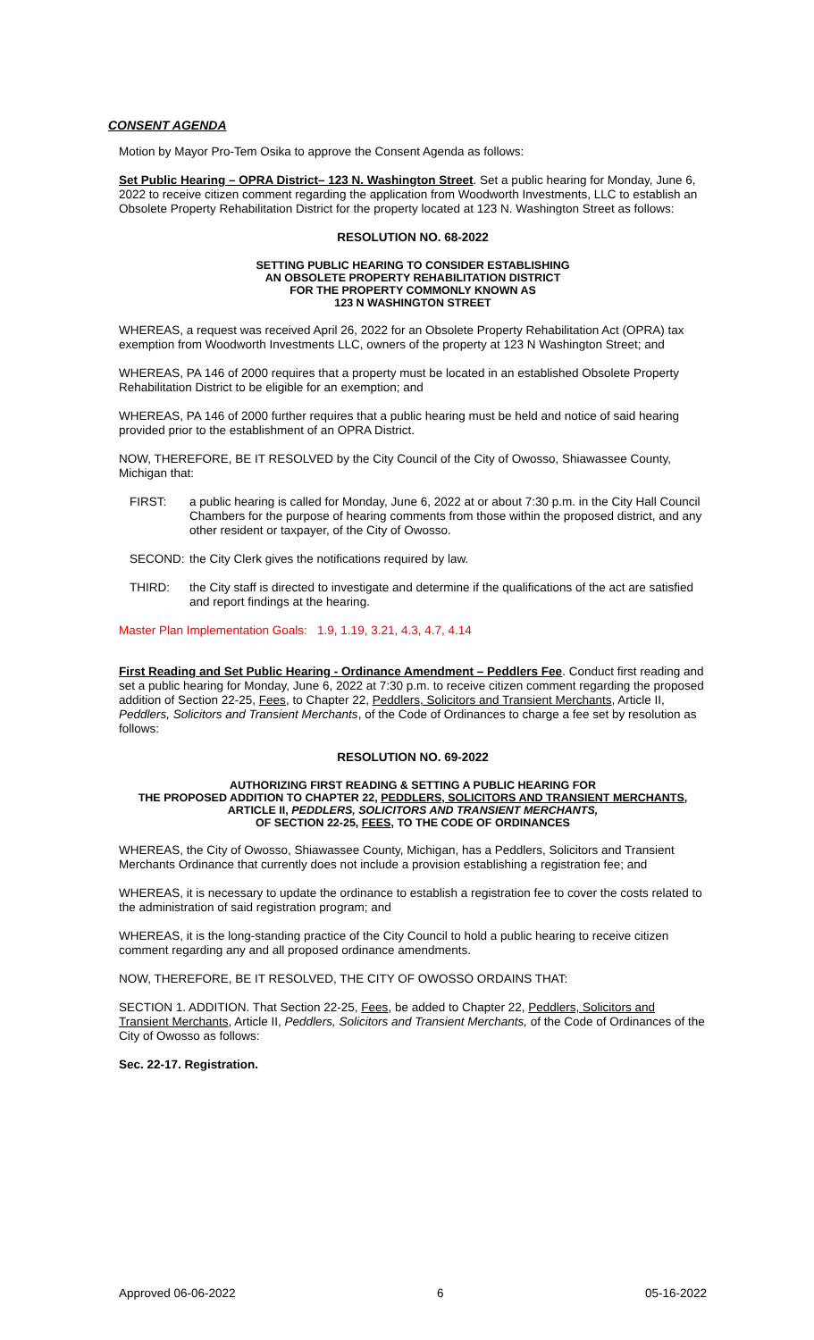CONSENT AGENDA
Motion by Mayor Pro-Tem Osika to approve the Consent Agenda as follows:
Set Public Hearing – OPRA District– 123 N. Washington Street. Set a public hearing for Monday, June 6, 2022 to receive citizen comment regarding the application from Woodworth Investments, LLC to establish an Obsolete Property Rehabilitation District for the property located at 123 N. Washington Street as follows:
RESOLUTION NO. 68-2022
SETTING PUBLIC HEARING TO CONSIDER ESTABLISHING
AN OBSOLETE PROPERTY REHABILITATION DISTRICT
FOR THE PROPERTY COMMONLY KNOWN AS
123 N WASHINGTON STREET
WHEREAS, a request was received April 26, 2022 for an Obsolete Property Rehabilitation Act (OPRA) tax exemption from Woodworth Investments LLC, owners of the property at 123 N Washington Street; and
WHEREAS, PA 146 of 2000 requires that a property must be located in an established Obsolete Property Rehabilitation District to be eligible for an exemption; and
WHEREAS, PA 146 of 2000 further requires that a public hearing must be held and notice of said hearing provided prior to the establishment of an OPRA District.
NOW, THEREFORE, BE IT RESOLVED by the City Council of the City of Owosso, Shiawassee County, Michigan that:
FIRST: a public hearing is called for Monday, June 6, 2022 at or about 7:30 p.m. in the City Hall Council Chambers for the purpose of hearing comments from those within the proposed district, and any other resident or taxpayer, of the City of Owosso.
SECOND: the City Clerk gives the notifications required by law.
THIRD: the City staff is directed to investigate and determine if the qualifications of the act are satisfied and report findings at the hearing.
Master Plan Implementation Goals: 1.9, 1.19, 3.21, 4.3, 4.7, 4.14
First Reading and Set Public Hearing - Ordinance Amendment – Peddlers Fee. Conduct first reading and set a public hearing for Monday, June 6, 2022 at 7:30 p.m. to receive citizen comment regarding the proposed addition of Section 22-25, Fees, to Chapter 22, Peddlers, Solicitors and Transient Merchants, Article II, Peddlers, Solicitors and Transient Merchants, of the Code of Ordinances to charge a fee set by resolution as follows:
RESOLUTION NO. 69-2022
AUTHORIZING FIRST READING & SETTING A PUBLIC HEARING FOR
THE PROPOSED ADDITION TO CHAPTER 22, PEDDLERS, SOLICITORS AND TRANSIENT MERCHANTS, ARTICLE II, PEDDLERS, SOLICITORS AND TRANSIENT MERCHANTS,
OF SECTION 22-25, FEES, TO THE CODE OF ORDINANCES
WHEREAS, the City of Owosso, Shiawassee County, Michigan, has a Peddlers, Solicitors and Transient Merchants Ordinance that currently does not include a provision establishing a registration fee; and
WHEREAS, it is necessary to update the ordinance to establish a registration fee to cover the costs related to the administration of said registration program; and
WHEREAS, it is the long-standing practice of the City Council to hold a public hearing to receive citizen comment regarding any and all proposed ordinance amendments.
NOW, THEREFORE, BE IT RESOLVED, THE CITY OF OWOSSO ORDAINS THAT:
SECTION 1. ADDITION. That Section 22-25, Fees, be added to Chapter 22, Peddlers, Solicitors and Transient Merchants, Article II, Peddlers, Solicitors and Transient Merchants, of the Code of Ordinances of the City of Owosso as follows:
Sec. 22-17. Registration.
Approved 06-06-2022 6 05-16-2022